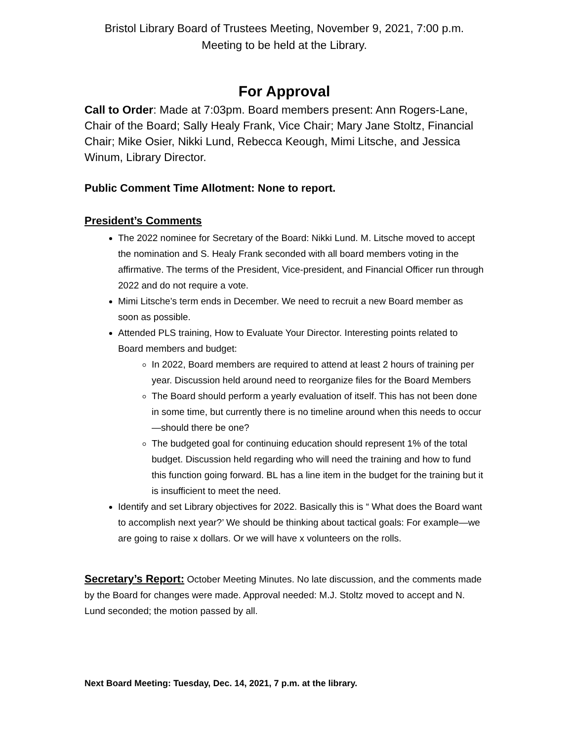Bristol Library Board of Trustees Meeting, November 9, 2021, 7:00 p.m.
Meeting to be held at the Library.
For Approval
Call to Order: Made at 7:03pm. Board members present: Ann Rogers-Lane, Chair of the Board; Sally Healy Frank, Vice Chair; Mary Jane Stoltz, Financial Chair; Mike Osier, Nikki Lund, Rebecca Keough, Mimi Litsche, and Jessica Winum, Library Director.
Public Comment Time Allotment: None to report.
President’s Comments
The 2022 nominee for Secretary of the Board: Nikki Lund. M. Litsche moved to accept the nomination and S. Healy Frank seconded with all board members voting in the affirmative. The terms of the President, Vice-president, and Financial Officer run through 2022 and do not require a vote.
Mimi Litsche’s term ends in December. We need to recruit a new Board member as soon as possible.
Attended PLS training, How to Evaluate Your Director. Interesting points related to Board members and budget:
In 2022, Board members are required to attend at least 2 hours of training per year. Discussion held around need to reorganize files for the Board Members
The Board should perform a yearly evaluation of itself. This has not been done in some time, but currently there is no timeline around when this needs to occur—should there be one?
The budgeted goal for continuing education should represent 1% of the total budget. Discussion held regarding who will need the training and how to fund this function going forward. BL has a line item in the budget for the training but it is insufficient to meet the need.
Identify and set Library objectives for 2022. Basically this is “ What does the Board want to accomplish next year?’ We should be thinking about tactical goals: For example—we are going to raise x dollars. Or we will have x volunteers on the rolls.
Secretary’s Report: October Meeting Minutes. No late discussion, and the comments made by the Board for changes were made. Approval needed: M.J. Stoltz moved to accept and N. Lund seconded; the motion passed by all.
Next Board Meeting: Tuesday, Dec. 14, 2021, 7 p.m. at the library.